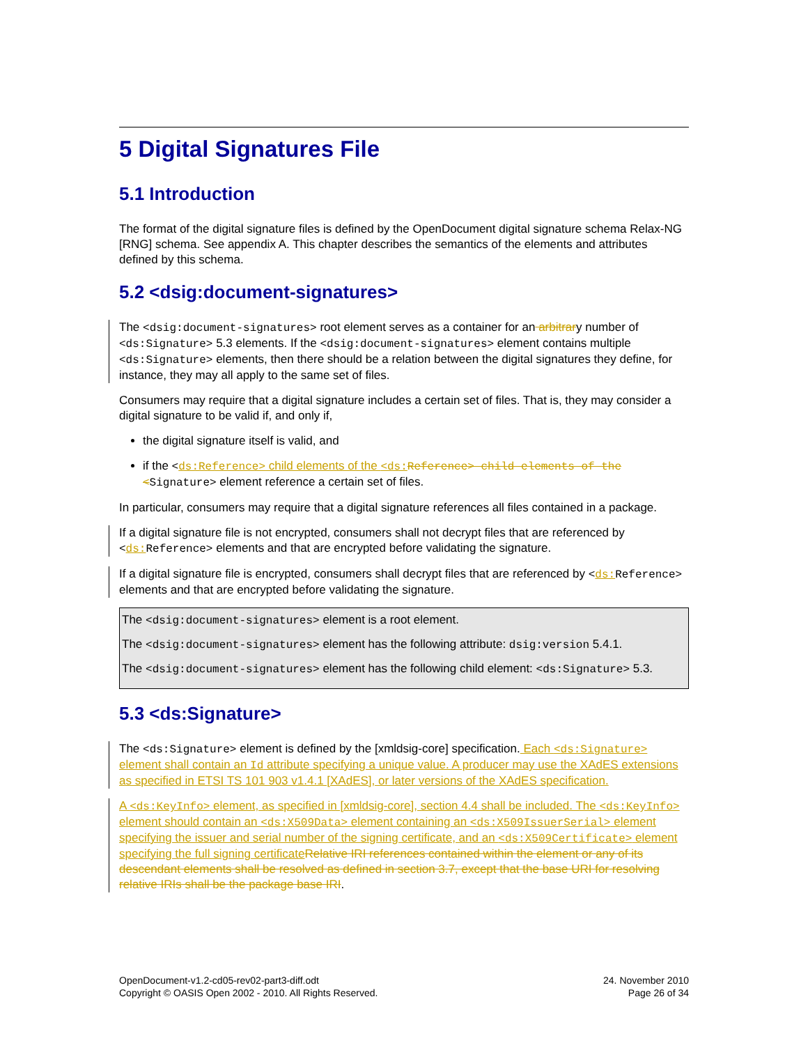5 Digital Signatures File
5.1 Introduction
The format of the digital signature files is defined by the OpenDocument digital signature schema Relax-NG [RNG] schema. See appendix A. This chapter describes the semantics of the elements and attributes defined by this schema.
5.2 <dsig:document-signatures>
The <dsig:document-signatures> root element serves as a container for an arbitrary number of <ds:Signature> 5.3 elements. If the <dsig:document-signatures> element contains multiple <ds:Signature> elements, then there should be a relation between the digital signatures they define, for instance, they may all apply to the same set of files.
Consumers may require that a digital signature includes a certain set of files. That is, they may consider a digital signature to be valid if, and only if,
the digital signature itself is valid, and
if the <ds:Reference> child elements of the <ds: Reference> child elements of the <Signature> element reference a certain set of files.
In particular, consumers may require that a digital signature references all files contained in a package.
If a digital signature file is not encrypted, consumers shall not decrypt files that are referenced by <ds: Reference> elements and that are encrypted before validating the signature.
If a digital signature file is encrypted, consumers shall decrypt files that are referenced by <ds: Reference> elements and that are encrypted before validating the signature.
The <dsig:document-signatures> element is a root element.
The <dsig:document-signatures> element has the following attribute: dsig:version 5.4.1.
The <dsig:document-signatures> element has the following child element: <ds:Signature> 5.3.
5.3 <ds:Signature>
The <ds:Signature> element is defined by the [xmldsig-core] specification. Each <ds:Signature> element shall contain an Id attribute specifying a unique value. A producer may use the XAdES extensions as specified in ETSI TS 101 903 v1.4.1 [XAdES], or later versions of the XAdES specification.
A <ds:KeyInfo> element, as specified in [xmldsig-core], section 4.4 shall be included. The <ds:KeyInfo> element should contain an <ds:X509Data> element containing an <ds:X509IssuerSerial> element specifying the issuer and serial number of the signing certificate, and an <ds:X509Certificate> element specifying the full signing certificate Relative IRI references contained within the element or any of its descendant elements shall be resolved as defined in section 3.7, except that the base URI for resolving relative IRIs shall be the package base IRI.
OpenDocument-v1.2-cd05-rev02-part3-diff.odt
Copyright © OASIS Open 2002 - 2010. All Rights Reserved.
24. November 2010
Page 26 of 34